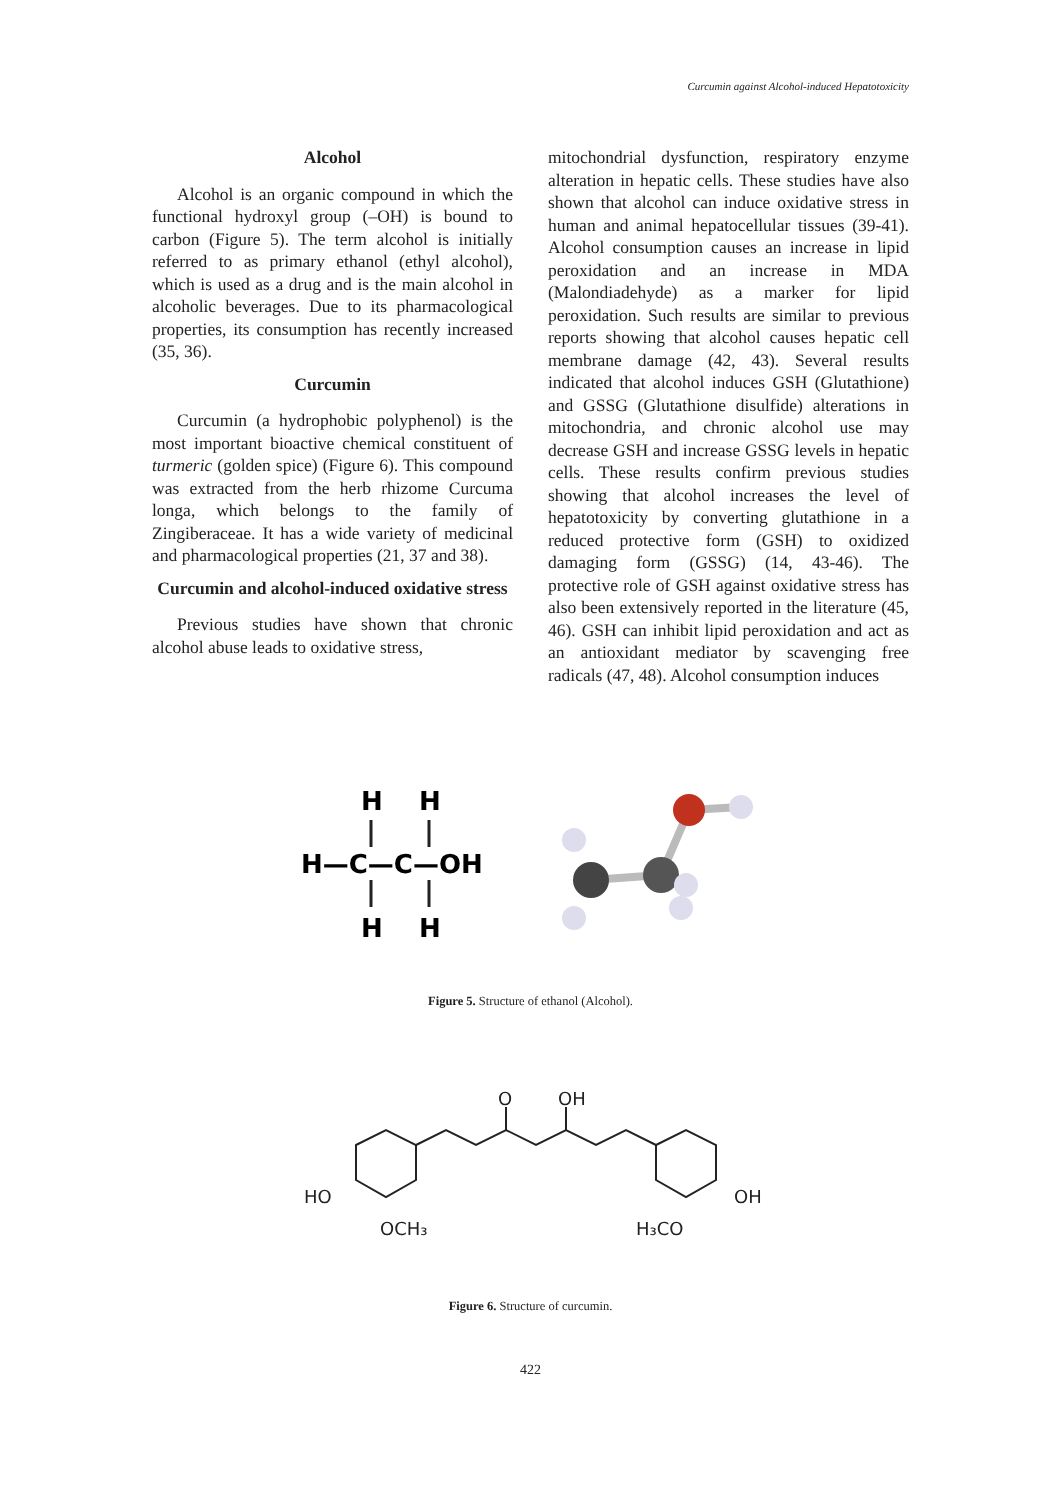Curcumin against Alcohol-induced Hepatotoxicity
Alcohol
Alcohol is an organic compound in which the functional hydroxyl group (–OH) is bound to carbon (Figure 5). The term alcohol is initially referred to as primary ethanol (ethyl alcohol), which is used as a drug and is the main alcohol in alcoholic beverages. Due to its pharmacological properties, its consumption has recently increased (35, 36).
Curcumin
Curcumin (a hydrophobic polyphenol) is the most important bioactive chemical constituent of turmeric (golden spice) (Figure 6). This compound was extracted from the herb rhizome Curcuma longa, which belongs to the family of Zingiberaceae. It has a wide variety of medicinal and pharmacological properties (21, 37 and 38).
Curcumin and alcohol-induced oxidative stress
Previous studies have shown that chronic alcohol abuse leads to oxidative stress,
mitochondrial dysfunction, respiratory enzyme alteration in hepatic cells. These studies have also shown that alcohol can induce oxidative stress in human and animal hepatocellular tissues (39-41). Alcohol consumption causes an increase in lipid peroxidation and an increase in MDA (Malondiadehyde) as a marker for lipid peroxidation. Such results are similar to previous reports showing that alcohol causes hepatic cell membrane damage (42, 43). Several results indicated that alcohol induces GSH (Glutathione) and GSSG (Glutathione disulfide) alterations in mitochondria, and chronic alcohol use may decrease GSH and increase GSSG levels in hepatic cells. These results confirm previous studies showing that alcohol increases the level of hepatotoxicity by converting glutathione in a reduced protective form (GSH) to oxidized damaging form (GSSG) (14, 43-46). The protective role of GSH against oxidative stress has also been extensively reported in the literature (45, 46). GSH can inhibit lipid peroxidation and act as an antioxidant mediator by scavenging free radicals (47, 48). Alcohol consumption induces
H
H
H—C—C—OH
H
H
Figure 5. Structure of ethanol (Alcohol).
O
OH
HO
OH
OCH₃
H₃CO
Figure 6. Structure of curcumin.
422